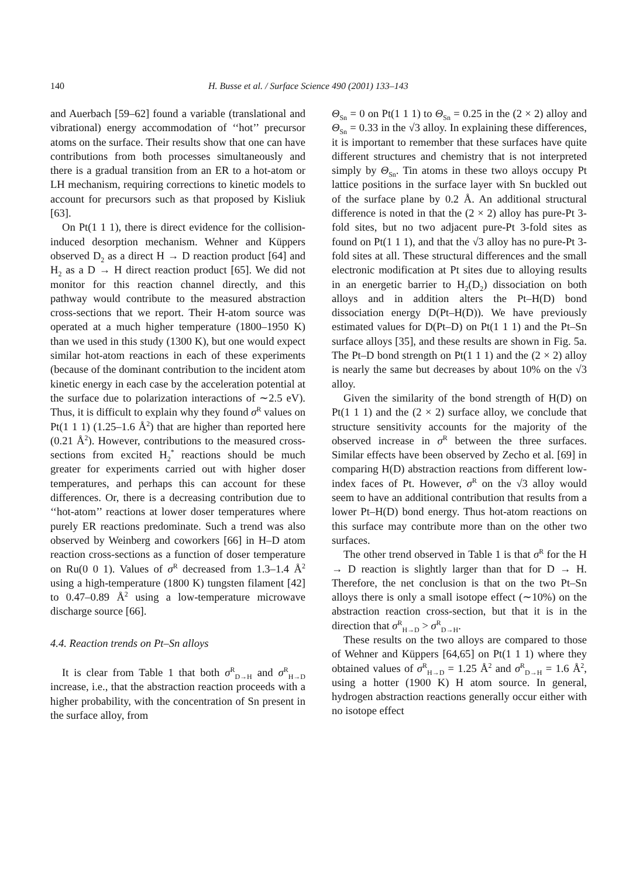140 H. Busse et al. / Surface Science 490 (2001) 133–143
and Auerbach [59–62] found a variable (translational and vibrational) energy accommodation of ‘‘hot’’ precursor atoms on the surface. Their results show that one can have contributions from both processes simultaneously and there is a gradual transition from an ER to a hot-atom or LH mechanism, requiring corrections to kinetic models to account for precursors such as that proposed by Kisliuk [63].
On Pt(1 1 1), there is direct evidence for the collision-induced desorption mechanism. Wehner and Küppers observed D<sub>2</sub> as a direct H → D reaction product [64] and H<sub>2</sub> as a D → H direct reaction product [65]. We did not monitor for this reaction channel directly, and this pathway would contribute to the measured abstraction cross-sections that we report. Their H-atom source was operated at a much higher temperature (1800–1950 K) than we used in this study (1300 K), but one would expect similar hot-atom reactions in each of these experiments (because of the dominant contribution to the incident atom kinetic energy in each case by the acceleration potential at the surface due to polarization interactions of ∼2.5 eV). Thus, it is difficult to explain why they found σ<sup>R</sup> values on Pt(1 1 1) (1.25–1.6 Å<sup>2</sup>) that are higher than reported here (0.21 Å<sup>2</sup>). However, contributions to the measured cross-sections from excited H<sub>2</sub><sup>*</sup> reactions should be much greater for experiments carried out with higher doser temperatures, and perhaps this can account for these differences. Or, there is a decreasing contribution due to ‘‘hot-atom’’ reactions at lower doser temperatures where purely ER reactions predominate. Such a trend was also observed by Weinberg and coworkers [66] in H–D atom reaction cross-sections as a function of doser temperature on Ru(0 0 1). Values of σ<sup>R</sup> decreased from 1.3–1.4 Å<sup>2</sup> using a high-temperature (1800 K) tungsten filament [42] to 0.47–0.89 Å<sup>2</sup> using a low-temperature microwave discharge source [66].
4.4. Reaction trends on Pt–Sn alloys
It is clear from Table 1 that both σ<sup>R</sup><sub>D→H</sub> and σ<sup>R</sup><sub>H→D</sub> increase, i.e., that the abstraction reaction proceeds with a higher probability, with the concentration of Sn present in the surface alloy, from
Θ<sub>Sn</sub> = 0 on Pt(1 1 1) to Θ<sub>Sn</sub> = 0.25 in the (2 × 2) alloy and Θ<sub>Sn</sub> = 0.33 in the √3 alloy. In explaining these differences, it is important to remember that these surfaces have quite different structures and chemistry that is not interpreted simply by Θ<sub>Sn</sub>. Tin atoms in these two alloys occupy Pt lattice positions in the surface layer with Sn buckled out of the surface plane by 0.2 Å. An additional structural difference is noted in that the (2 × 2) alloy has pure-Pt 3-fold sites, but no two adjacent pure-Pt 3-fold sites as found on Pt(1 1 1), and that the √3 alloy has no pure-Pt 3-fold sites at all. These structural differences and the small electronic modification at Pt sites due to alloying results in an energetic barrier to H<sub>2</sub>(D<sub>2</sub>) dissociation on both alloys and in addition alters the Pt–H(D) bond dissociation energy D(Pt–H(D)). We have previously estimated values for D(Pt–D) on Pt(1 1 1) and the Pt–Sn surface alloys [35], and these results are shown in Fig. 5a. The Pt–D bond strength on Pt(1 1 1) and the (2 × 2) alloy is nearly the same but decreases by about 10% on the √3 alloy.
Given the similarity of the bond strength of H(D) on Pt(1 1 1) and the (2 × 2) surface alloy, we conclude that structure sensitivity accounts for the majority of the observed increase in σ<sup>R</sup> between the three surfaces. Similar effects have been observed by Zecho et al. [69] in comparing H(D) abstraction reactions from different low-index faces of Pt. However, σ<sup>R</sup> on the √3 alloy would seem to have an additional contribution that results from a lower Pt–H(D) bond energy. Thus hot-atom reactions on this surface may contribute more than on the other two surfaces.
The other trend observed in Table 1 is that σ<sup>R</sup> for the H → D reaction is slightly larger than that for D → H. Therefore, the net conclusion is that on the two Pt–Sn alloys there is only a small isotope effect (∼10%) on the abstraction reaction cross-section, but that it is in the direction that σ<sup>R</sup><sub>H→D</sub> > σ<sup>R</sup><sub>D→H</sub>.
These results on the two alloys are compared to those of Wehner and Küppers [64,65] on Pt(1 1 1) where they obtained values of σ<sup>R</sup><sub>H→D</sub> = 1.25 Å<sup>2</sup> and σ<sup>R</sup><sub>D→H</sub> = 1.6 Å<sup>2</sup>, using a hotter (1900 K) H atom source. In general, hydrogen abstraction reactions generally occur either with no isotope effect